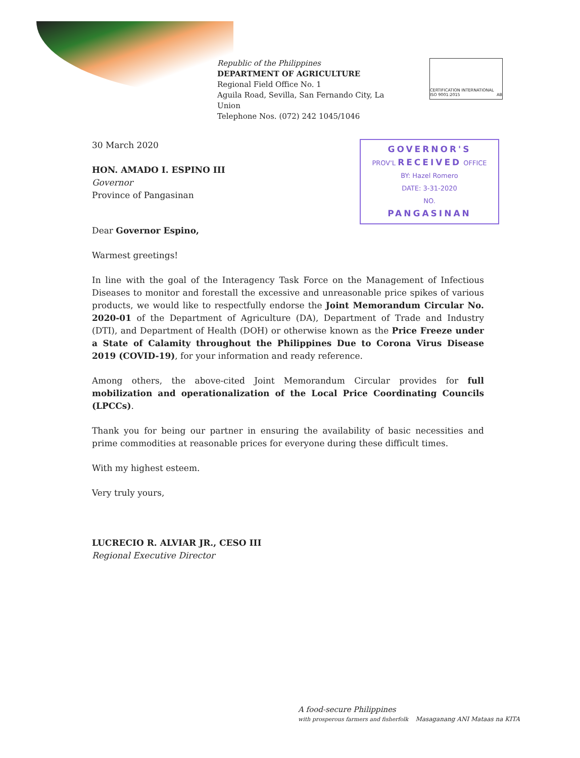Republic of the Philippines
DEPARTMENT OF AGRICULTURE
Regional Field Office No. 1
Aguila Road, Sevilla, San Fernando City, La Union
Telephone Nos. (072) 242 1045/1046
CERTIFICATION INTERNATIONAL ISO 9001:2015 AB
30 March 2020
HON. AMADO I. ESPINO III
Governor
Province of Pangasinan
GOVERNOR'S
PROV'L RECEIVED OFFICE
BY: Hazel Romero
DATE: 3-31-2020
NO.
PANGASINAN
Dear Governor Espino,
Warmest greetings!
In line with the goal of the Interagency Task Force on the Management of Infectious Diseases to monitor and forestall the excessive and unreasonable price spikes of various products, we would like to respectfully endorse the Joint Memorandum Circular No. 2020-01 of the Department of Agriculture (DA), Department of Trade and Industry (DTI), and Department of Health (DOH) or otherwise known as the Price Freeze under a State of Calamity throughout the Philippines Due to Corona Virus Disease 2019 (COVID-19), for your information and ready reference.
Among others, the above-cited Joint Memorandum Circular provides for full mobilization and operationalization of the Local Price Coordinating Councils (LPCCs).
Thank you for being our partner in ensuring the availability of basic necessities and prime commodities at reasonable prices for everyone during these difficult times.
With my highest esteem.
Very truly yours,
LUCRECIO R. ALVIAR JR., CESO III
Regional Executive Director
A food-secure Philippines
with prosperous farmers and fisherfolk Masaganang ANI Mataas na KITA